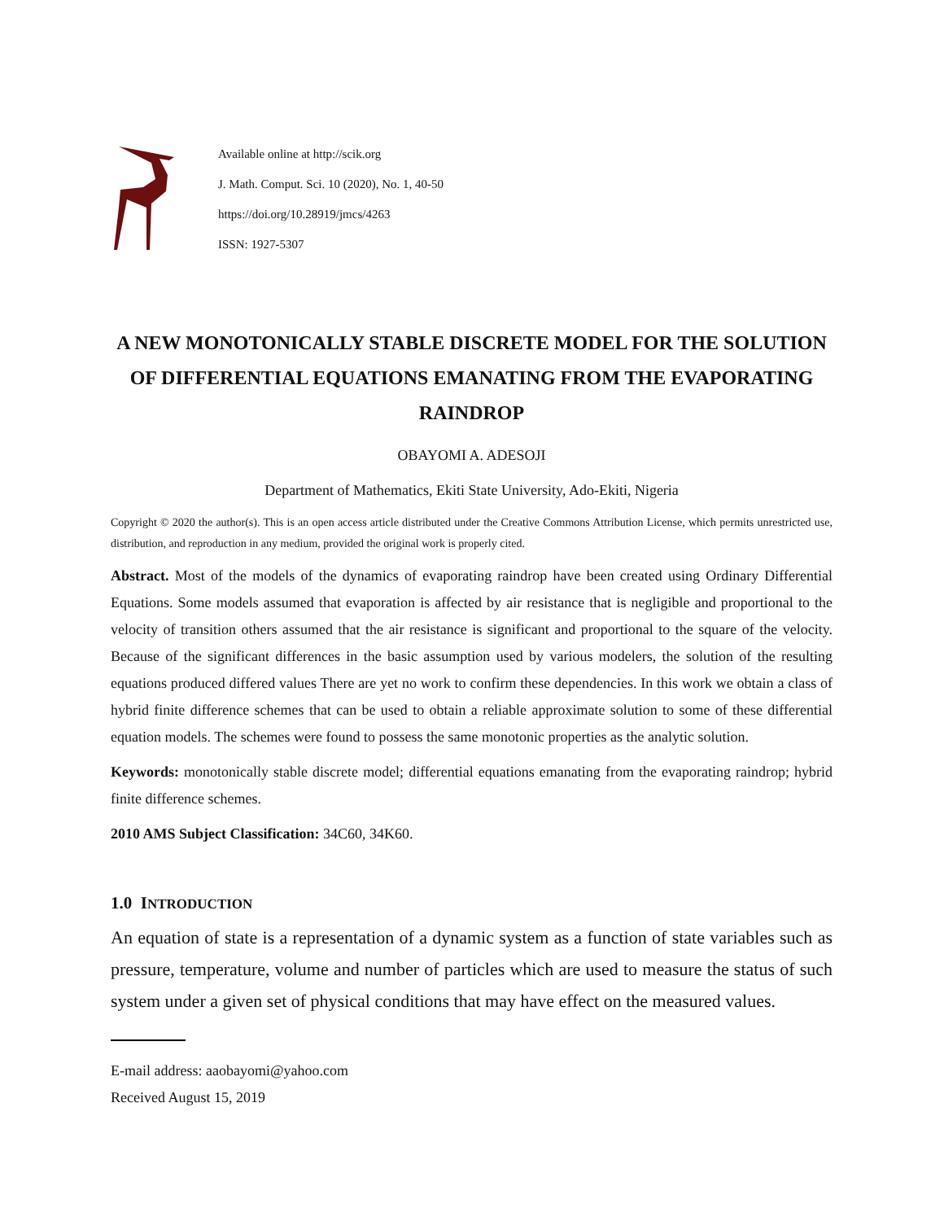Available online at http://scik.org
J. Math. Comput. Sci. 10 (2020), No. 1, 40-50
https://doi.org/10.28919/jmcs/4263
ISSN: 1927-5307
A NEW MONOTONICALLY STABLE DISCRETE MODEL FOR THE SOLUTION OF DIFFERENTIAL EQUATIONS EMANATING FROM THE EVAPORATING RAINDROP
OBAYOMI A. ADESOJI
Department of Mathematics, Ekiti State University, Ado-Ekiti, Nigeria
Copyright © 2020 the author(s). This is an open access article distributed under the Creative Commons Attribution License, which permits unrestricted use, distribution, and reproduction in any medium, provided the original work is properly cited.
Abstract. Most of the models of the dynamics of evaporating raindrop have been created using Ordinary Differential Equations. Some models assumed that evaporation is affected by air resistance that is negligible and proportional to the velocity of transition others assumed that the air resistance is significant and proportional to the square of the velocity. Because of the significant differences in the basic assumption used by various modelers, the solution of the resulting equations produced differed values There are yet no work to confirm these dependencies. In this work we obtain a class of hybrid finite difference schemes that can be used to obtain a reliable approximate solution to some of these differential equation models. The schemes were found to possess the same monotonic properties as the analytic solution.
Keywords: monotonically stable discrete model; differential equations emanating from the evaporating raindrop; hybrid finite difference schemes.
2010 AMS Subject Classification: 34C60, 34K60.
1.0 INTRODUCTION
An equation of state is a representation of a dynamic system as a function of state variables such as pressure, temperature, volume and number of particles which are used to measure the status of such system under a given set of physical conditions that may have effect on the measured values.
E-mail address: aaobayomi@yahoo.com
Received August 15, 2019